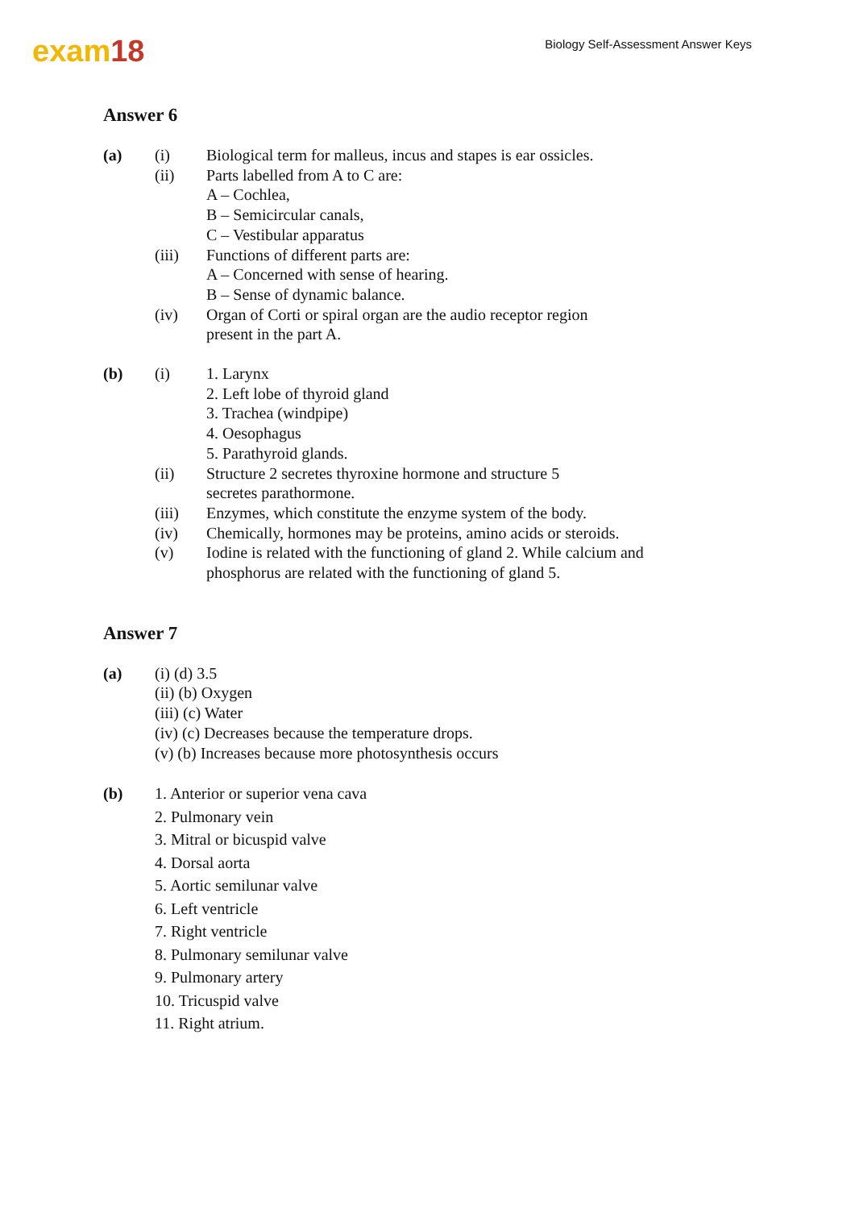exam18
Biology Self-Assessment Answer Keys
Answer 6
(a) (i) Biological term for malleus, incus and stapes is ear ossicles.
(ii) Parts labelled from A to C are:
A – Cochlea,
B – Semicircular canals,
C – Vestibular apparatus
(iii) Functions of different parts are:
A – Concerned with sense of hearing.
B – Sense of dynamic balance.
(iv) Organ of Corti or spiral organ are the audio receptor region
present in the part A.
(b) (i) 1. Larynx
2. Left lobe of thyroid gland
3. Trachea (windpipe)
4. Oesophagus
5. Parathyroid glands.
(ii) Structure 2 secretes thyroxine hormone and structure 5
secretes parathormone.
(iii) Enzymes, which constitute the enzyme system of the body.
(iv) Chemically, hormones may be proteins, amino acids or steroids.
(v) Iodine is related with the functioning of gland 2. While calcium and
phosphorus are related with the functioning of gland 5.
Answer 7
(a) (i) (d) 3.5
(ii) (b) Oxygen
(iii) (c) Water
(iv) (c) Decreases because the temperature drops.
(v) (b) Increases because more photosynthesis occurs
(b) 1. Anterior or superior vena cava
2. Pulmonary vein
3. Mitral or bicuspid valve
4. Dorsal aorta
5. Aortic semilunar valve
6. Left ventricle
7. Right ventricle
8. Pulmonary semilunar valve
9. Pulmonary artery
10. Tricuspid valve
11. Right atrium.